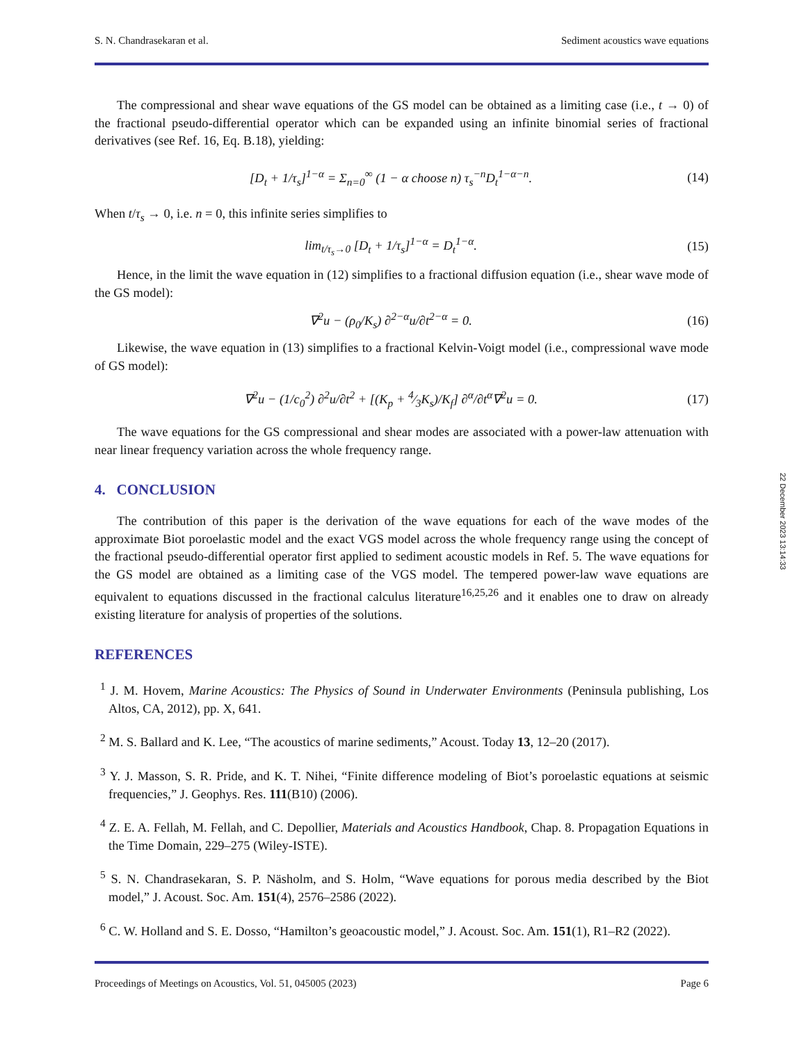S. N. Chandrasekaran et al. Sediment acoustics wave equations
The compressional and shear wave equations of the GS model can be obtained as a limiting case (i.e., t → 0) of the fractional pseudo-differential operator which can be expanded using an infinite binomial series of fractional derivatives (see Ref. 16, Eq. B.18), yielding:
[D<sub>t</sub> + 1/τ<sub>s</sub>]<sup>1−α</sup> = Σ<sub>n=0</sub><sup>∞</sup> (1 − α choose n) τ<sub>s</sub><sup>−n</sup>D<sub>t</sub><sup>1−α−n</sup>. (14)
When t/τ<sub>s</sub> → 0, i.e. n = 0, this infinite series simplifies to
lim<sub>t/τ<sub>s</sub>→0</sub> [D<sub>t</sub> + 1/τ<sub>s</sub>]<sup>1−α</sup> = D<sub>t</sub><sup>1−α</sup>. (15)
Hence, in the limit the wave equation in (12) simplifies to a fractional diffusion equation (i.e., shear wave mode of the GS model):
∇<sup>2</sup>u − (ρ<sub>0</sub>/K<sub>s</sub>) ∂<sup>2−α</sup>u/∂t<sup>2−α</sup> = 0. (16)
Likewise, the wave equation in (13) simplifies to a fractional Kelvin-Voigt model (i.e., compressional wave mode of GS model):
∇<sup>2</sup>u − (1/c<sub>0</sub><sup>2</sup>) ∂<sup>2</sup>u/∂t<sup>2</sup> + [(K<sub>p</sub> + 4⁄3K<sub>s</sub>)/K<sub>f</sub>] ∂<sup>α</sup>/∂t<sup>α</sup>∇<sup>2</sup>u = 0. (17)
The wave equations for the GS compressional and shear modes are associated with a power-law attenuation with near linear frequency variation across the whole frequency range.
4. CONCLUSION
The contribution of this paper is the derivation of the wave equations for each of the wave modes of the approximate Biot poroelastic model and the exact VGS model across the whole frequency range using the concept of the fractional pseudo-differential operator first applied to sediment acoustic models in Ref. 5. The wave equations for the GS model are obtained as a limiting case of the VGS model. The tempered power-law wave equations are equivalent to equations discussed in the fractional calculus literature<sup>16,25,26</sup> and it enables one to draw on already existing literature for analysis of properties of the solutions.
REFERENCES
<sup>1</sup> J. M. Hovem, Marine Acoustics: The Physics of Sound in Underwater Environments (Peninsula publishing, Los Altos, CA, 2012), pp. X, 641.
<sup>2</sup> M. S. Ballard and K. Lee, “The acoustics of marine sediments,” Acoust. Today 13, 12–20 (2017).
<sup>3</sup> Y. J. Masson, S. R. Pride, and K. T. Nihei, “Finite difference modeling of Biot’s poroelastic equations at seismic frequencies,” J. Geophys. Res. 111(B10) (2006).
<sup>4</sup> Z. E. A. Fellah, M. Fellah, and C. Depollier, Materials and Acoustics Handbook, Chap. 8. Propagation Equations in the Time Domain, 229–275 (Wiley-ISTE).
<sup>5</sup> S. N. Chandrasekaran, S. P. Näsholm, and S. Holm, “Wave equations for porous media described by the Biot model,” J. Acoust. Soc. Am. 151(4), 2576–2586 (2022).
<sup>6</sup> C. W. Holland and S. E. Dosso, “Hamilton’s geoacoustic model,” J. Acoust. Soc. Am. 151(1), R1–R2 (2022).
Proceedings of Meetings on Acoustics, Vol. 51, 045005 (2023) Page 6
22 December 2023 13:14:33